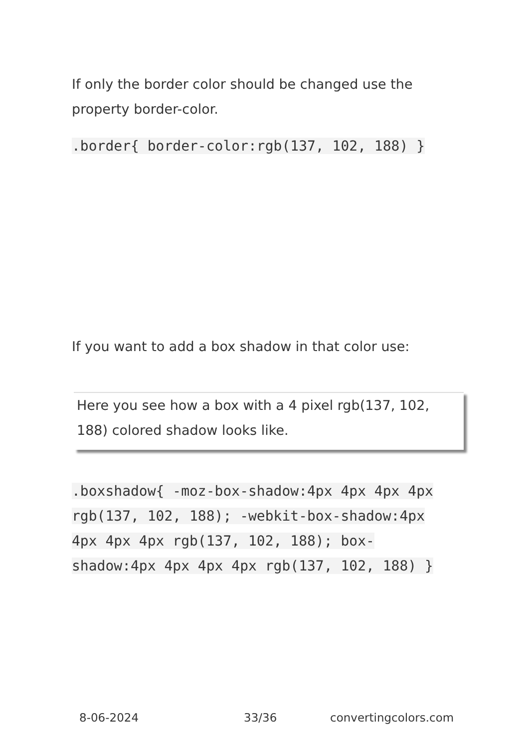If only the border color should be changed use the property border-color.
.border{ border-color:rgb(137, 102, 188) }
If you want to add a box shadow in that color use:
Here you see how a box with a 4 pixel rgb(137, 102, 188) colored shadow looks like.
.boxshadow{ -moz-box-shadow:4px 4px 4px 4px rgb(137, 102, 188); -webkit-box-shadow:4px 4px 4px 4px rgb(137, 102, 188); box-shadow:4px 4px 4px 4px rgb(137, 102, 188) }
8-06-2024 33/36 convertingcolors.com